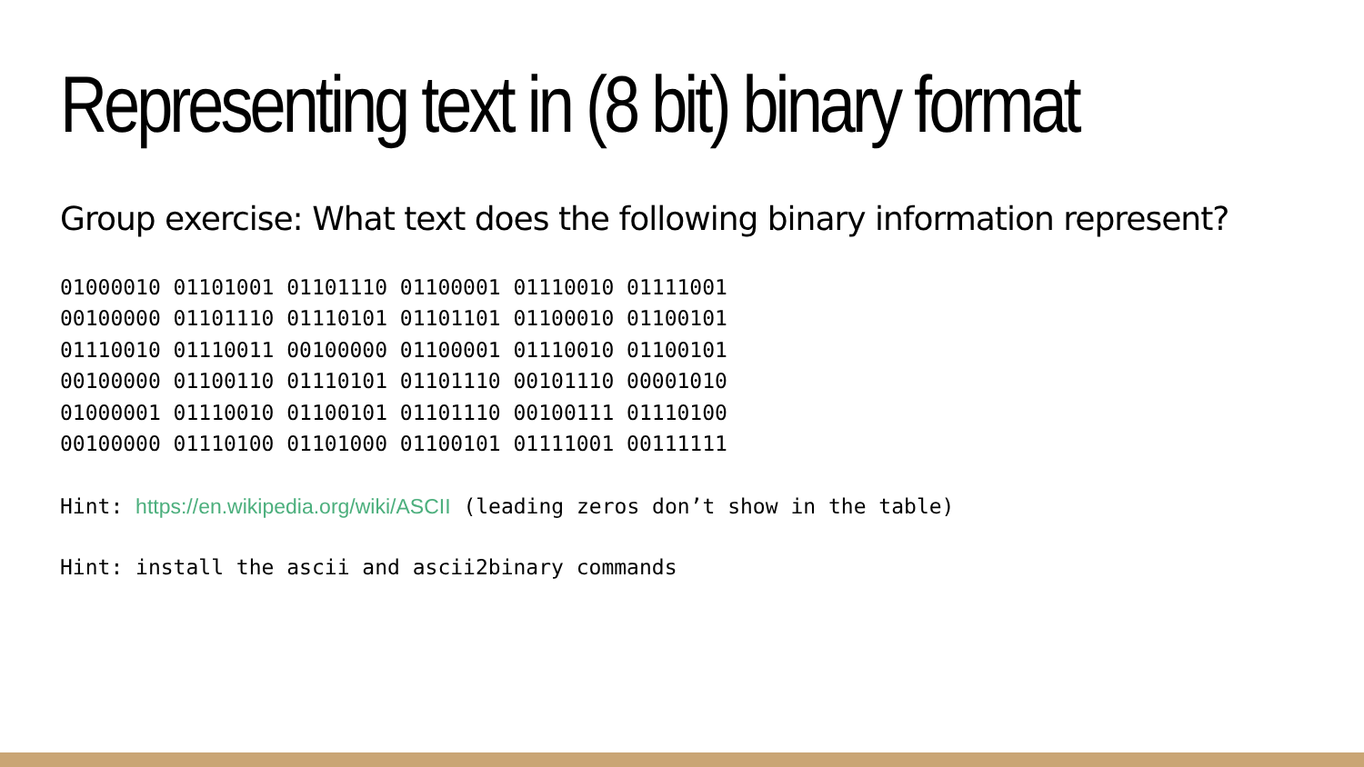Representing text in (8 bit) binary format
Group exercise: What text does the following binary information represent?
01000010 01101001 01101110 01100001 01110010 01111001
00100000 01101110 01110101 01101101 01100010 01100101
01110010 01110011 00100000 01100001 01110010 01100101
00100000 01100110 01110101 01101110 00101110 00001010
01000001 01110010 01100101 01101110 00100111 01110100
00100000 01110100 01101000 01100101 01111001 00111111
Hint: https://en.wikipedia.org/wiki/ASCII (leading zeros don’t show in the table)
Hint: install the ascii and ascii2binary commands